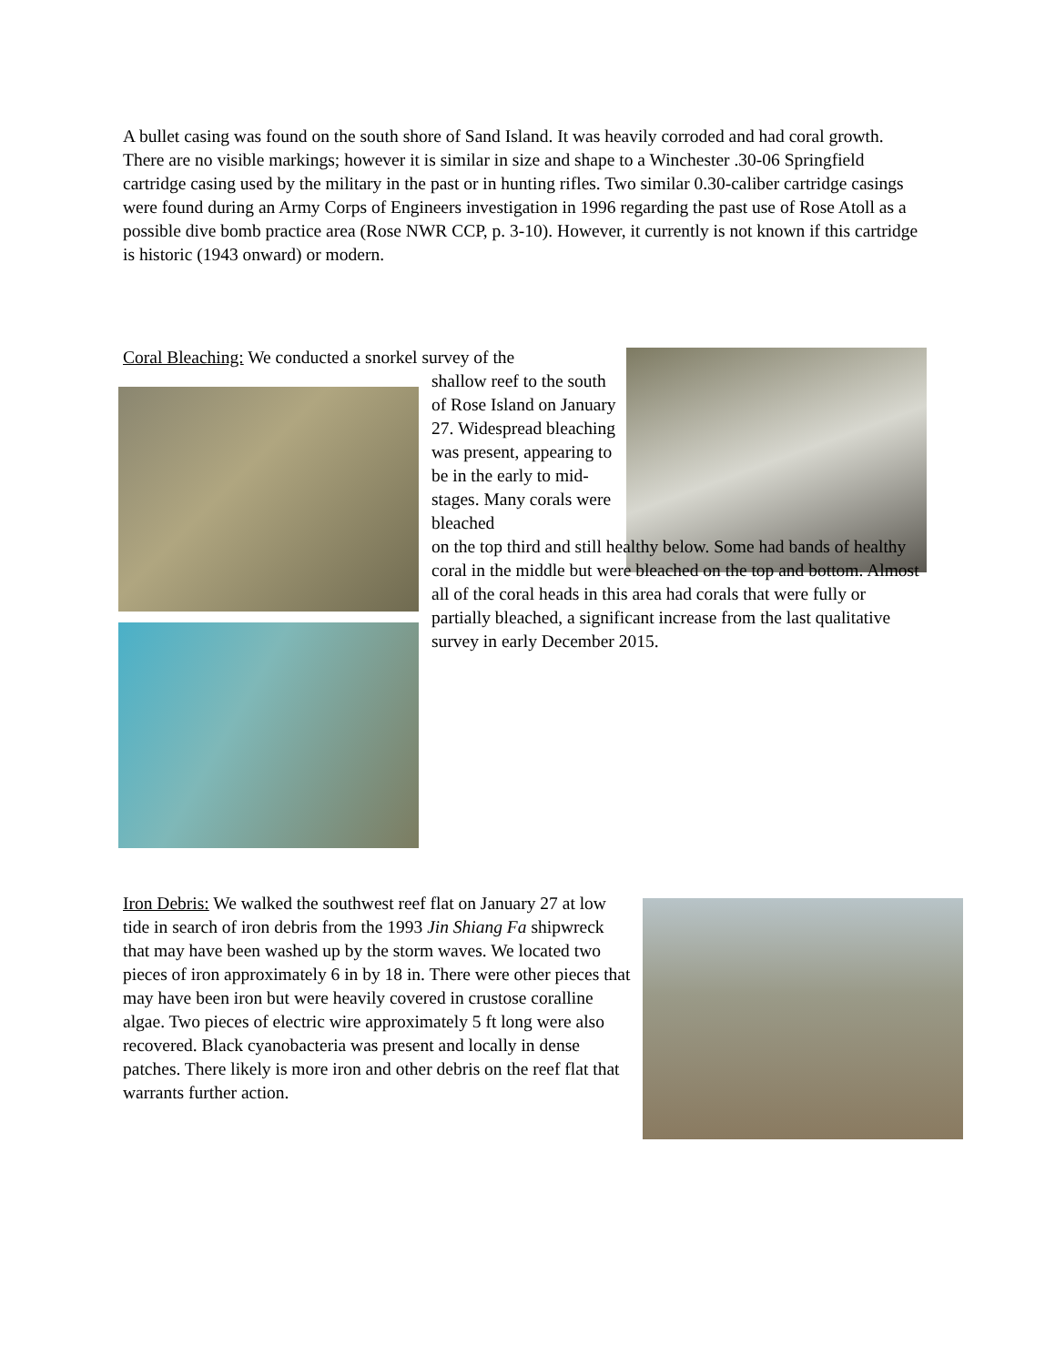A bullet casing was found on the south shore of Sand Island. It was heavily corroded and had coral growth. There are no visible markings; however it is similar in size and shape to a Winchester .30-06 Springfield cartridge casing used by the military in the past or in hunting rifles. Two similar 0.30-caliber cartridge casings were found during an Army Corps of Engineers investigation in 1996 regarding the past use of Rose Atoll as a possible dive bomb practice area (Rose NWR CCP, p. 3-10). However, it currently is not known if this cartridge is historic (1943 onward) or modern.
Coral Bleaching: We conducted a snorkel survey of the
shallow reef to the south of Rose Island on January 27. Widespread bleaching was present, appearing to be in the early to mid-stages. Many corals were bleached
on the top third and still healthy below. Some had bands of healthy coral in the middle but were bleached on the top and bottom. Almost all of the coral heads in this area had corals that were fully or partially bleached, a significant increase from the last qualitative survey in early December 2015.
Iron Debris: We walked the southwest reef flat on January 27 at low tide in search of iron debris from the 1993 Jin Shiang Fa shipwreck that may have been washed up by the storm waves. We located two pieces of iron approximately 6 in by 18 in. There were other pieces that may have been iron but were heavily covered in crustose coralline algae. Two pieces of electric wire approximately 5 ft long were also recovered. Black cyanobacteria was present and locally in dense patches. There likely is more iron and other debris on the reef flat that warrants further action.